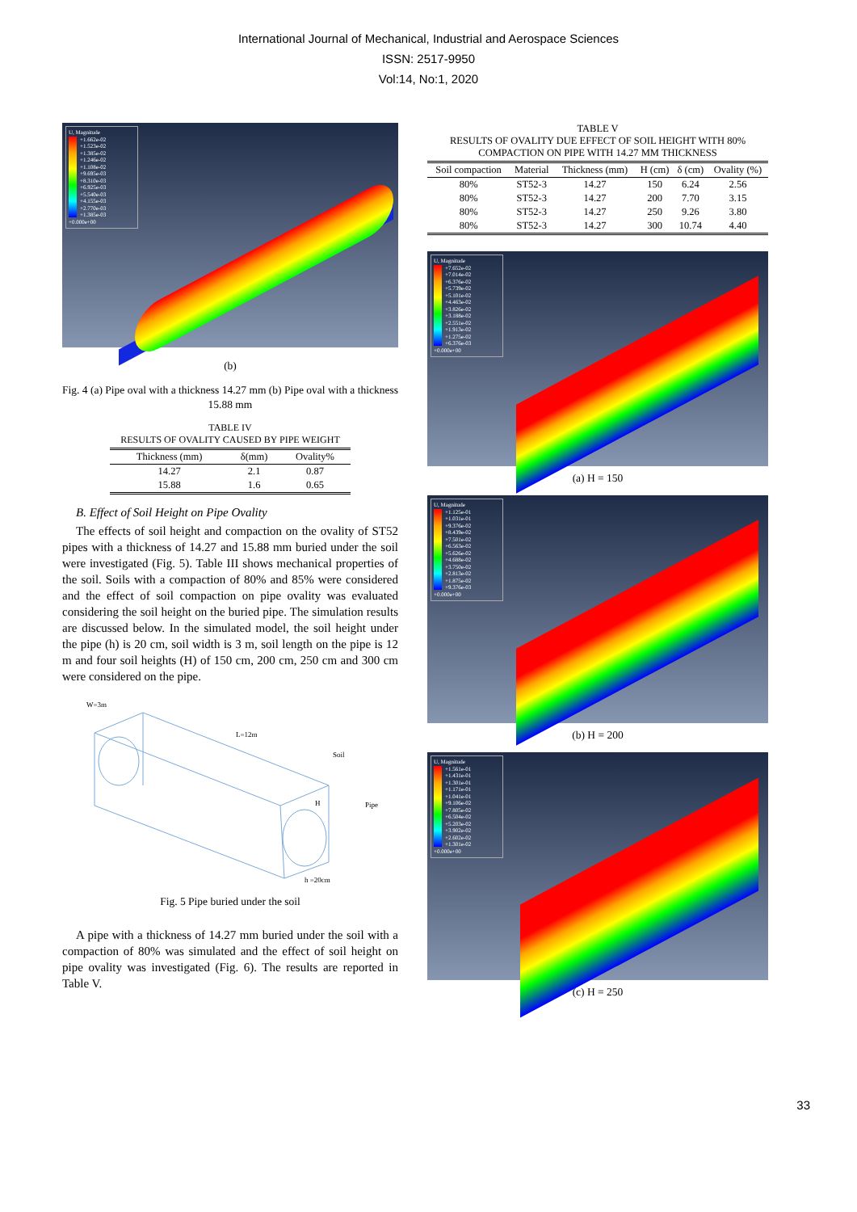International Journal of Mechanical, Industrial and Aerospace Sciences
ISSN: 2517-9950
Vol:14, No:1, 2020
U, Magnitude
+1.662e-02
+1.523e-02
+1.385e-02
+1.246e-02
+1.108e-02
+9.695e-03
+8.310e-03
+6.925e-03
+5.540e-03
+4.155e-03
+2.770e-03
+1.385e-03
+0.000e+00
(b)
Fig. 4 (a) Pipe oval with a thickness 14.27 mm (b) Pipe oval with a thickness 15.88 mm
TABLE IV
RESULTS OF OVALITY CAUSED BY PIPE WEIGHT
| Thickness (mm) | δ(mm) | Ovality% |
| --- | --- | --- |
| 14.27 | 2.1 | 0.87 |
| 15.88 | 1.6 | 0.65 |
B. Effect of Soil Height on Pipe Ovality
The effects of soil height and compaction on the ovality of ST52 pipes with a thickness of 14.27 and 15.88 mm buried under the soil were investigated (Fig. 5). Table III shows mechanical properties of the soil. Soils with a compaction of 80% and 85% were considered and the effect of soil compaction on pipe ovality was evaluated considering the soil height on the buried pipe. The simulation results are discussed below. In the simulated model, the soil height under the pipe (h) is 20 cm, soil width is 3 m, soil length on the pipe is 12 m and four soil heights (H) of 150 cm, 200 cm, 250 cm and 300 cm were considered on the pipe.
W=3m
L=12m
Soil
H
Pipe
h =20cm
Fig. 5 Pipe buried under the soil
A pipe with a thickness of 14.27 mm buried under the soil with a compaction of 80% was simulated and the effect of soil height on pipe ovality was investigated (Fig. 6). The results are reported in Table V.
TABLE V
RESULTS OF OVALITY DUE EFFECT OF SOIL HEIGHT WITH 80% COMPACTION ON PIPE WITH 14.27 MM THICKNESS
| Soil compaction | Material | Thickness (mm) | H (cm) | δ (cm) | Ovality (%) |
| --- | --- | --- | --- | --- | --- |
| 80% | ST52-3 | 14.27 | 150 | 6.24 | 2.56 |
| 80% | ST52-3 | 14.27 | 200 | 7.70 | 3.15 |
| 80% | ST52-3 | 14.27 | 250 | 9.26 | 3.80 |
| 80% | ST52-3 | 14.27 | 300 | 10.74 | 4.40 |
U, Magnitude
+7.652e-02
+7.014e-02
+6.376e-02
+5.739e-02
+5.101e-02
+4.463e-02
+3.826e-02
+3.188e-02
+2.551e-02
+1.913e-02
+1.275e-02
+6.376e-03
+0.000e+00
(a) H = 150
U, Magnitude
+1.125e-01
+1.031e-01
+9.376e-02
+8.439e-02
+7.501e-02
+6.563e-02
+5.626e-02
+4.688e-02
+3.750e-02
+2.813e-02
+1.875e-02
+9.376e-03
+0.000e+00
(b) H = 200
U, Magnitude
+1.561e-01
+1.431e-01
+1.301e-01
+1.171e-01
+1.041e-01
+9.106e-02
+7.805e-02
+6.504e-02
+5.203e-02
+3.902e-02
+2.602e-02
+1.301e-02
+0.000e+00
(c) H = 250
33